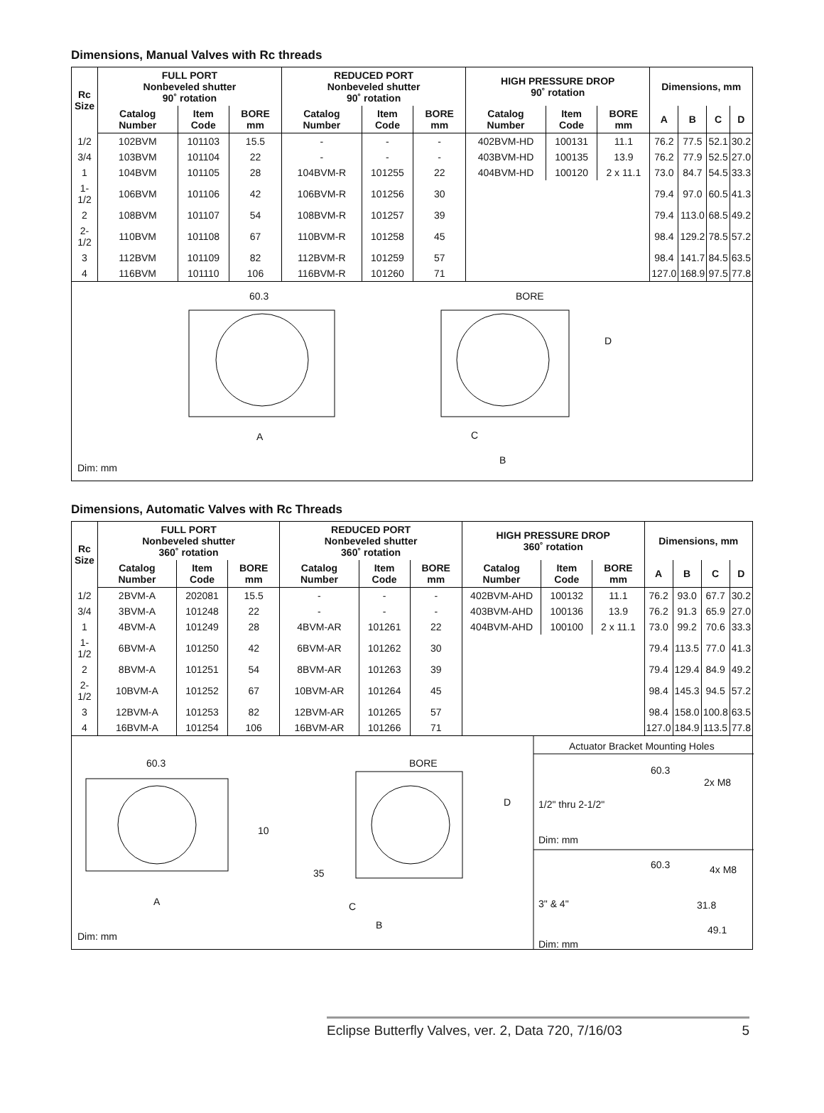Dimensions, Manual Valves with Rc threads
| Rc Size | FULL PORT Nonbeveled shutter 90˚ rotation | | | REDUCED PORT Nonbeveled shutter 90˚ rotation | | | HIGH PRESSURE DROP 90˚ rotation | | | Dimensions, mm | | | |
| --- | --- | --- | --- | --- | --- | --- | --- | --- | --- | --- | --- | --- | --- |
| | Catalog Number | Item Code | BORE mm | Catalog Number | Item Code | BORE mm | Catalog Number | Item Code | BORE mm | A | B | C | D |
| 1/2 | 102BVM | 101103 | 15.5 | - | - | - | 402BVM-HD | 100131 | 11.1 | 76.2 | 77.5 | 52.1 | 30.2 |
| 3/4 | 103BVM | 101104 | 22 | - | - | - | 403BVM-HD | 100135 | 13.9 | 76.2 | 77.9 | 52.5 | 27.0 |
| 1 | 104BVM | 101105 | 28 | 104BVM-R | 101255 | 22 | 404BVM-HD | 100120 | 2 x 11.1 | 73.0 | 84.7 | 54.5 | 33.3 |
| 1-1/2 | 106BVM | 101106 | 42 | 106BVM-R | 101256 | 30 | | | | 79.4 | 97.0 | 60.5 | 41.3 |
| 2 | 108BVM | 101107 | 54 | 108BVM-R | 101257 | 39 | | | | 79.4 | 113.0 | 68.5 | 49.2 |
| 2-1/2 | 110BVM | 101108 | 67 | 110BVM-R | 101258 | 45 | | | | 98.4 | 129.2 | 78.5 | 57.2 |
| 3 | 112BVM | 101109 | 82 | 112BVM-R | 101259 | 57 | | | | 98.4 | 141.7 | 84.5 | 63.5 |
| 4 | 116BVM | 101110 | 106 | 116BVM-R | 101260 | 71 | | | | 127.0 | 168.9 | 97.5 | 77.8 |
60.3
A
BORE
D
C
B
Dim: mm
Dimensions, Automatic Valves with Rc Threads
| Rc Size | FULL PORT Nonbeveled shutter 360˚ rotation | | | REDUCED PORT Nonbeveled shutter 360˚ rotation | | | HIGH PRESSURE DROP 360˚ rotation | | | Dimensions, mm | | | |
| --- | --- | --- | --- | --- | --- | --- | --- | --- | --- | --- | --- | --- | --- |
| | Catalog Number | Item Code | BORE mm | Catalog Number | Item Code | BORE mm | Catalog Number | Item Code | BORE mm | A | B | C | D |
| 1/2 | 2BVM-A | 202081 | 15.5 | - | - | - | 402BVM-AHD | 100132 | 11.1 | 76.2 | 93.0 | 67.7 | 30.2 |
| 3/4 | 3BVM-A | 101248 | 22 | - | - | - | 403BVM-AHD | 100136 | 13.9 | 76.2 | 91.3 | 65.9 | 27.0 |
| 1 | 4BVM-A | 101249 | 28 | 4BVM-AR | 101261 | 22 | 404BVM-AHD | 100100 | 2 x 11.1 | 73.0 | 99.2 | 70.6 | 33.3 |
| 1-1/2 | 6BVM-A | 101250 | 42 | 6BVM-AR | 101262 | 30 | | | | 79.4 | 113.5 | 77.0 | 41.3 |
| 2 | 8BVM-A | 101251 | 54 | 8BVM-AR | 101263 | 39 | | | | 79.4 | 129.4 | 84.9 | 49.2 |
| 2-1/2 | 10BVM-A | 101252 | 67 | 10BVM-AR | 101264 | 45 | | | | 98.4 | 145.3 | 94.5 | 57.2 |
| 3 | 12BVM-A | 101253 | 82 | 12BVM-AR | 101265 | 57 | | | | 98.4 | 158.0 | 100.8 | 63.5 |
| 4 | 16BVM-A | 101254 | 106 | 16BVM-AR | 101266 | 71 | | | | 127.0 | 184.9 | 113.5 | 77.8 |
Actuator Bracket Mounting Holes
60.3 BORE
D
10
35
A C
B
60.3
2x M8
1/2" thru 2-1/2"
Dim: mm
60.3 4x M8
3" & 4" 31.8
49.1
Dim: mm
Dim: mm
Eclipse Butterfly Valves, ver. 2, Data 720, 7/16/03 5